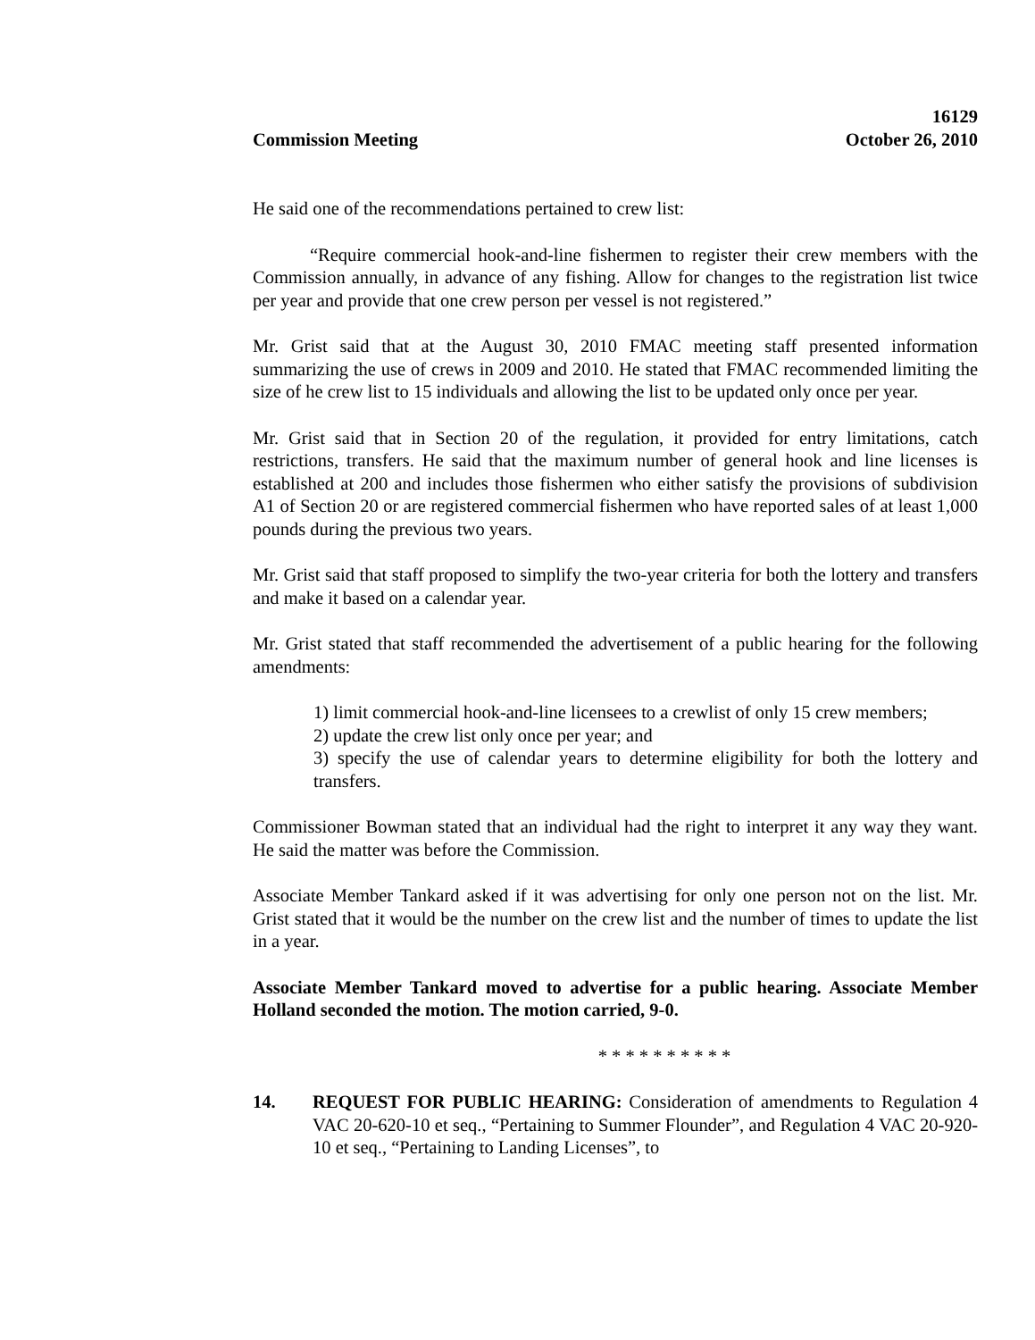16129
Commission Meeting October 26, 2010
He said one of the recommendations pertained to crew list:
“Require commercial hook-and-line fishermen to register their crew members with the Commission annually, in advance of any fishing. Allow for changes to the registration list twice per year and provide that one crew person per vessel is not registered.”
Mr. Grist said that at the August 30, 2010 FMAC meeting staff presented information summarizing the use of crews in 2009 and 2010. He stated that FMAC recommended limiting the size of he crew list to 15 individuals and allowing the list to be updated only once per year.
Mr. Grist said that in Section 20 of the regulation, it provided for entry limitations, catch restrictions, transfers. He said that the maximum number of general hook and line licenses is established at 200 and includes those fishermen who either satisfy the provisions of subdivision A1 of Section 20 or are registered commercial fishermen who have reported sales of at least 1,000 pounds during the previous two years.
Mr. Grist said that staff proposed to simplify the two-year criteria for both the lottery and transfers and make it based on a calendar year.
Mr. Grist stated that staff recommended the advertisement of a public hearing for the following amendments:
1) limit commercial hook-and-line licensees to a crewlist of only 15 crew members;
2) update the crew list only once per year; and
3) specify the use of calendar years to determine eligibility for both the lottery and transfers.
Commissioner Bowman stated that an individual had the right to interpret it any way they want. He said the matter was before the Commission.
Associate Member Tankard asked if it was advertising for only one person not on the list. Mr. Grist stated that it would be the number on the crew list and the number of times to update the list in a year.
Associate Member Tankard moved to advertise for a public hearing. Associate Member Holland seconded the motion. The motion carried, 9-0.
* * * * * * * * * *
14. REQUEST FOR PUBLIC HEARING: Consideration of amendments to Regulation 4 VAC 20-620-10 et seq., “Pertaining to Summer Flounder”, and Regulation 4 VAC 20-920-10 et seq., “Pertaining to Landing Licenses”, to